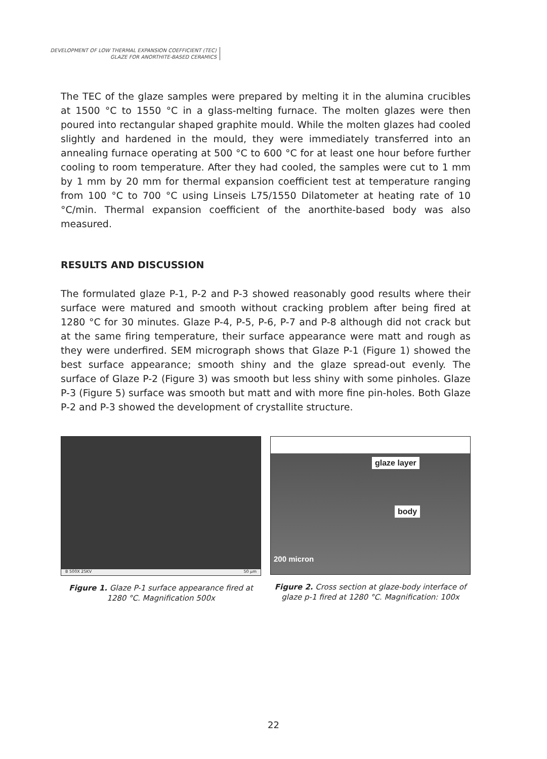DEVELOPMENT OF LOW THERMAL EXPANSION COEFFICIENT (TEC)
GLAZE FOR ANORTHITE-BASED CERAMICS
The TEC of the glaze samples were prepared by melting it in the alumina crucibles at 1500 °C to 1550 °C in a glass-melting furnace. The molten glazes were then poured into rectangular shaped graphite mould. While the molten glazes had cooled slightly and hardened in the mould, they were immediately transferred into an annealing furnace operating at 500 °C to 600 °C for at least one hour before further cooling to room temperature. After they had cooled, the samples were cut to 1 mm by 1 mm by 20 mm for thermal expansion coefficient test at temperature ranging from 100 °C to 700 °C using Linseis L75/1550 Dilatometer at heating rate of 10 °C/min. Thermal expansion coefficient of the anorthite-based body was also measured.
RESULTS AND DISCUSSION
The formulated glaze P-1, P-2 and P-3 showed reasonably good results where their surface were matured and smooth without cracking problem after being fired at 1280 °C for 30 minutes. Glaze P-4, P-5, P-6, P-7 and P-8 although did not crack but at the same firing temperature, their surface appearance were matt and rough as they were underfired. SEM micrograph shows that Glaze P-1 (Figure 1) showed the best surface appearance; smooth shiny and the glaze spread-out evenly. The surface of Glaze P-2 (Figure 3) was smooth but less shiny with some pinholes. Glaze P-3 (Figure 5) surface was smooth but matt and with more fine pin-holes. Both Glaze P-2 and P-3 showed the development of crystallite structure.
B 500X 25KV 50 µm
Figure 1. Glaze P-1 surface appearance fired at
1280 °C. Magnification 500x
glaze layer
body
200 micron
Figure 2. Cross section at glaze-body interface of
glaze p-1 fired at 1280 °C. Magnification: 100x
22